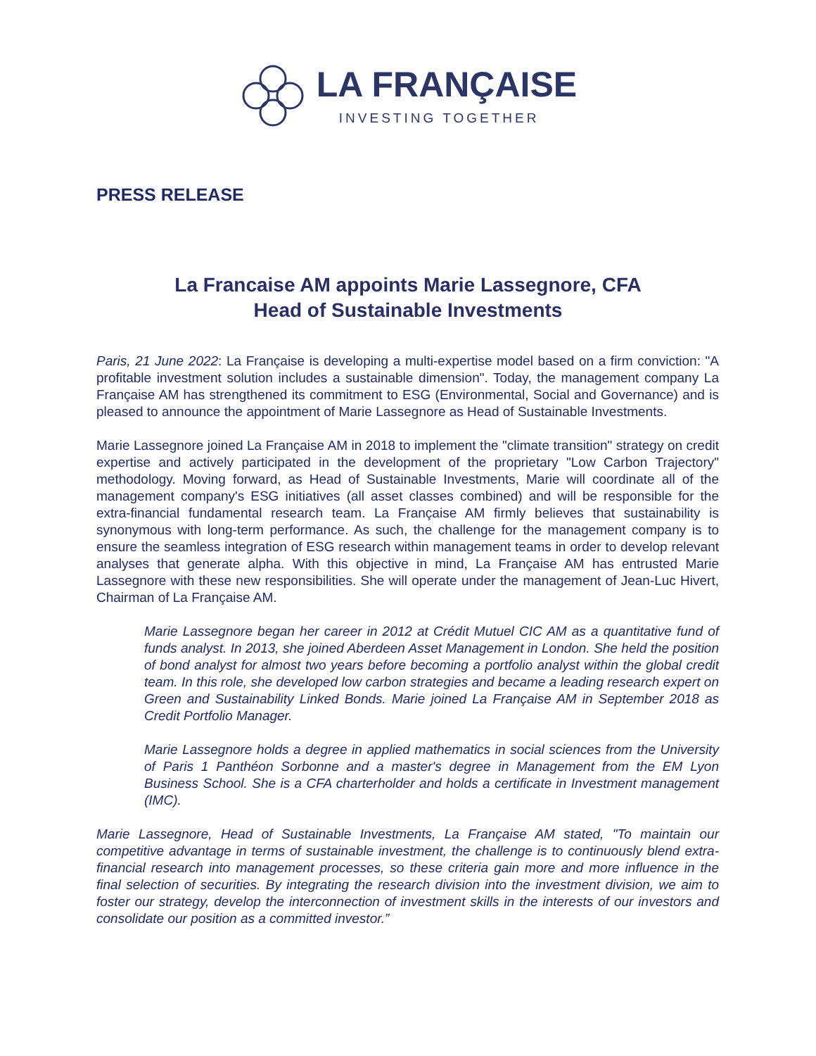LA FRANÇAISE
INVESTING TOGETHER
PRESS RELEASE
La Francaise AM appoints Marie Lassegnore, CFA
Head of Sustainable Investments
Paris, 21 June 2022: La Française is developing a multi-expertise model based on a firm conviction: "A profitable investment solution includes a sustainable dimension". Today, the management company La Française AM has strengthened its commitment to ESG (Environmental, Social and Governance) and is pleased to announce the appointment of Marie Lassegnore as Head of Sustainable Investments.
Marie Lassegnore joined La Française AM in 2018 to implement the "climate transition" strategy on credit expertise and actively participated in the development of the proprietary "Low Carbon Trajectory" methodology. Moving forward, as Head of Sustainable Investments, Marie will coordinate all of the management company's ESG initiatives (all asset classes combined) and will be responsible for the extra-financial fundamental research team. La Française AM firmly believes that sustainability is synonymous with long-term performance. As such, the challenge for the management company is to ensure the seamless integration of ESG research within management teams in order to develop relevant analyses that generate alpha. With this objective in mind, La Française AM has entrusted Marie Lassegnore with these new responsibilities. She will operate under the management of Jean-Luc Hivert, Chairman of La Française AM.
Marie Lassegnore began her career in 2012 at Crédit Mutuel CIC AM as a quantitative fund of funds analyst. In 2013, she joined Aberdeen Asset Management in London. She held the position of bond analyst for almost two years before becoming a portfolio analyst within the global credit team. In this role, she developed low carbon strategies and became a leading research expert on Green and Sustainability Linked Bonds. Marie joined La Française AM in September 2018 as Credit Portfolio Manager.
Marie Lassegnore holds a degree in applied mathematics in social sciences from the University of Paris 1 Panthéon Sorbonne and a master's degree in Management from the EM Lyon Business School. She is a CFA charterholder and holds a certificate in Investment management (IMC).
Marie Lassegnore, Head of Sustainable Investments, La Française AM stated, "To maintain our competitive advantage in terms of sustainable investment, the challenge is to continuously blend extra-financial research into management processes, so these criteria gain more and more influence in the final selection of securities. By integrating the research division into the investment division, we aim to foster our strategy, develop the interconnection of investment skills in the interests of our investors and consolidate our position as a committed investor.”